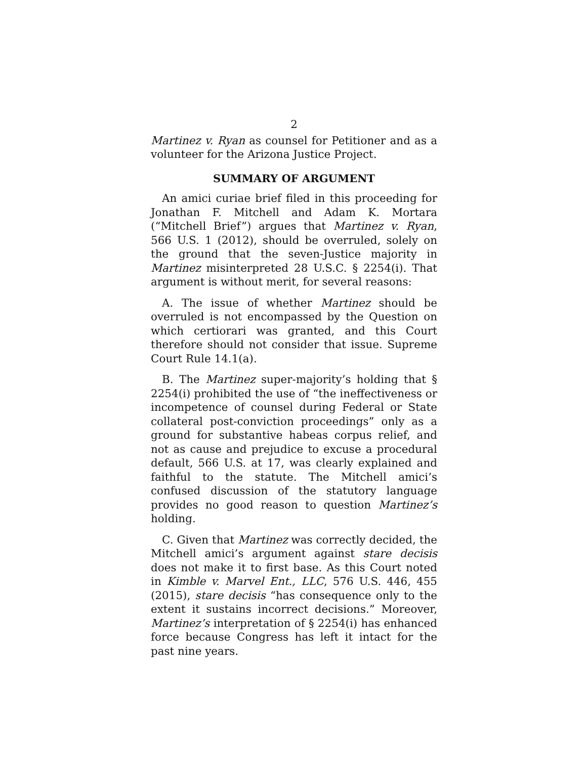2
Martinez v. Ryan as counsel for Petitioner and as a volunteer for the Arizona Justice Project.
SUMMARY OF ARGUMENT
An amici curiae brief filed in this proceeding for Jonathan F. Mitchell and Adam K. Mortara (“Mitchell Brief”) argues that Martinez v. Ryan, 566 U.S. 1 (2012), should be overruled, solely on the ground that the seven-Justice majority in Martinez misinterpreted 28 U.S.C. § 2254(i). That argument is without merit, for several reasons:
A. The issue of whether Martinez should be overruled is not encompassed by the Question on which certiorari was granted, and this Court therefore should not consider that issue. Supreme Court Rule 14.1(a).
B. The Martinez super-majority’s holding that § 2254(i) prohibited the use of “the ineffectiveness or incompetence of counsel during Federal or State collateral post-conviction proceedings” only as a ground for substantive habeas corpus relief, and not as cause and prejudice to excuse a procedural default, 566 U.S. at 17, was clearly explained and faithful to the statute. The Mitchell amici’s confused discussion of the statutory language provides no good reason to question Martinez’s holding.
C. Given that Martinez was correctly decided, the Mitchell amici’s argument against stare decisis does not make it to first base. As this Court noted in Kimble v. Marvel Ent., LLC, 576 U.S. 446, 455 (2015), stare decisis “has consequence only to the extent it sustains incorrect decisions.” Moreover, Martinez’s interpretation of § 2254(i) has enhanced force because Congress has left it intact for the past nine years.